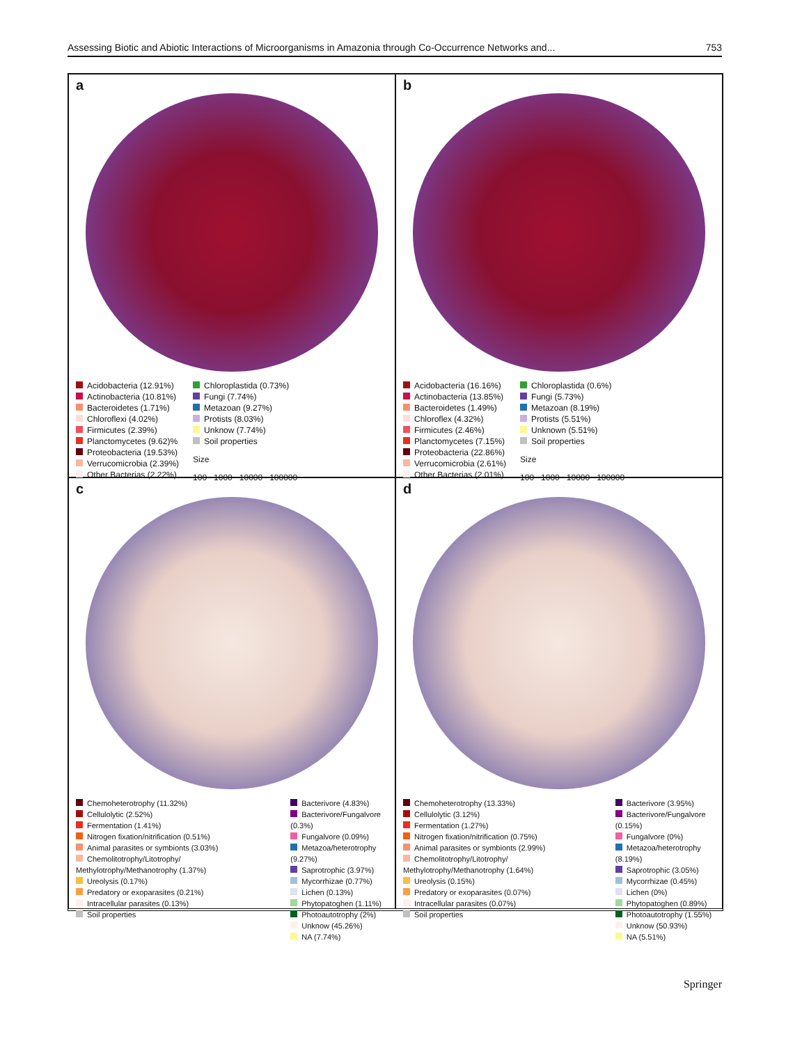Assessing Biotic and Abiotic Interactions of Microorganisms in Amazonia through Co-Occurrence Networks and... 753
a
Acidobacteria (12.91%)
Actinobacteria (10.81%)
Bacteroidetes (1.71%)
Chloroflexi (4.02%)
Firmicutes (2.39%)
Planctomycetes (9.62)%
Proteobacteria (19.53%)
Verrucomicrobia (2.39%)
Other Bacterias (2.22%)
Chloroplastida (0.73%)
Fungi (7.74%)
Metazoan (9.27%)
Protists (8.03%)
Unknow (7.74%)
Soil properties
Size
100 1000 10000 100000
b
Acidobacteria (16.16%)
Actinobacteria (13.85%)
Bacteroidetes (1.49%)
Chloroflex (4.32%)
Firmicutes (2.46%)
Planctomycetes (7.15%)
Proteobacteria (22.86%)
Verrucomicrobia (2.61%)
Other Bacterias (2.01%)
Chloroplastida (0.6%)
Fungi (5.73%)
Metazoan (8.19%)
Protists (5.51%)
Unknown (5.51%)
Soil properties
Size
100 1000 10000 100000
c
Chemoheterotrophy (11.32%)
Cellulolytic (2.52%)
Fermentation (1.41%)
Nitrogen fixation/nitrification (0.51%)
Animal parasites or symbionts (3.03%)
Chemolitotrophy/Litotrophy/ Methylotrophy/Methanotrophy (1.37%)
Ureolysis (0.17%)
Predatory or exoparasites (0.21%)
Intracellular parasites (0.13%)
Soil properties
Bacterivore (4.83%)
Bacterivore/Fungalvore (0.3%)
Fungalvore (0.09%)
Metazoa/heterotrophy (9.27%)
Saprotrophic (3.97%)
Mycorrhizae (0.77%)
Lichen (0.13%)
Phytopatoghen (1.11%)
Photoautotrophy (2%)
Unknow (45.26%)
NA (7.74%)
d
Chemoheterotrophy (13.33%)
Cellulolytic (3.12%)
Fermentation (1.27%)
Nitrogen fixation/nitrification (0.75%)
Animal parasites or symbionts (2.99%)
Chemolitotrophy/Litotrophy/ Methylotrophy/Methanotrophy (1.64%)
Ureolysis (0.15%)
Predatory or exoparasites (0.07%)
Intracellular parasites (0.07%)
Soil properties
Bacterivore (3.95%)
Bacterivore/Fungalvore (0.15%)
Fungalvore (0%)
Metazoa/heterotrophy (8.19%)
Saprotrophic (3.05%)
Mycorrhizae (0.45%)
Lichen (0%)
Phytopatoghen (0.89%)
Photoautotrophy (1.55%)
Unknow (50.93%)
NA (5.51%)
Springer